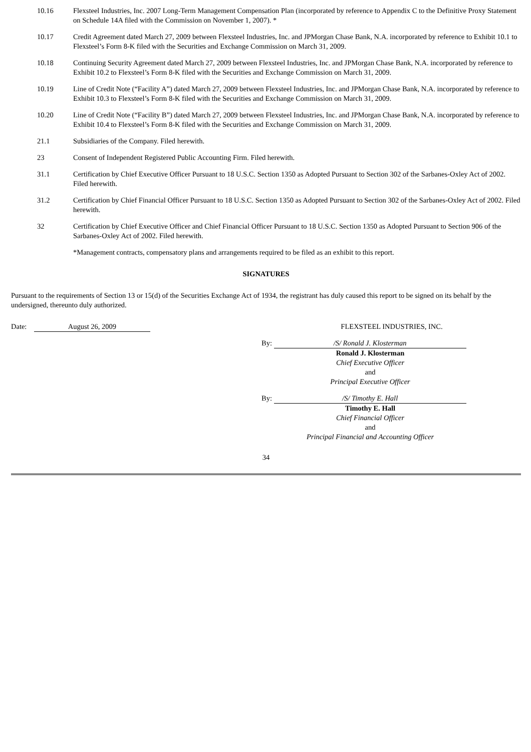10.16 Flexsteel Industries, Inc. 2007 Long-Term Management Compensation Plan (incorporated by reference to Appendix C to the Definitive Proxy Statement on Schedule 14A filed with the Commission on November 1, 2007). *
10.17 Credit Agreement dated March 27, 2009 between Flexsteel Industries, Inc. and JPMorgan Chase Bank, N.A. incorporated by reference to Exhibit 10.1 to Flexsteel’s Form 8-K filed with the Securities and Exchange Commission on March 31, 2009.
10.18 Continuing Security Agreement dated March 27, 2009 between Flexsteel Industries, Inc. and JPMorgan Chase Bank, N.A. incorporated by reference to Exhibit 10.2 to Flexsteel’s Form 8-K filed with the Securities and Exchange Commission on March 31, 2009.
10.19 Line of Credit Note (“Facility A”) dated March 27, 2009 between Flexsteel Industries, Inc. and JPMorgan Chase Bank, N.A. incorporated by reference to Exhibit 10.3 to Flexsteel’s Form 8-K filed with the Securities and Exchange Commission on March 31, 2009.
10.20 Line of Credit Note (“Facility B”) dated March 27, 2009 between Flexsteel Industries, Inc. and JPMorgan Chase Bank, N.A. incorporated by reference to Exhibit 10.4 to Flexsteel’s Form 8-K filed with the Securities and Exchange Commission on March 31, 2009.
21.1 Subsidiaries of the Company. Filed herewith.
23 Consent of Independent Registered Public Accounting Firm. Filed herewith.
31.1 Certification by Chief Executive Officer Pursuant to 18 U.S.C. Section 1350 as Adopted Pursuant to Section 302 of the Sarbanes-Oxley Act of 2002. Filed herewith.
31.2 Certification by Chief Financial Officer Pursuant to 18 U.S.C. Section 1350 as Adopted Pursuant to Section 302 of the Sarbanes-Oxley Act of 2002. Filed herewith.
32 Certification by Chief Executive Officer and Chief Financial Officer Pursuant to 18 U.S.C. Section 1350 as Adopted Pursuant to Section 906 of the Sarbanes-Oxley Act of 2002. Filed herewith.
*Management contracts, compensatory plans and arrangements required to be filed as an exhibit to this report.
SIGNATURES
Pursuant to the requirements of Section 13 or 15(d) of the Securities Exchange Act of 1934, the registrant has duly caused this report to be signed on its behalf by the undersigned, thereunto duly authorized.
Date: August 26, 2009 FLEXSTEEL INDUSTRIES, INC.
By: /S/ Ronald J. Klosterman
Ronald J. Klosterman
Chief Executive Officer
and
Principal Executive Officer
By: /S/ Timothy E. Hall
Timothy E. Hall
Chief Financial Officer
and
Principal Financial and Accounting Officer
34